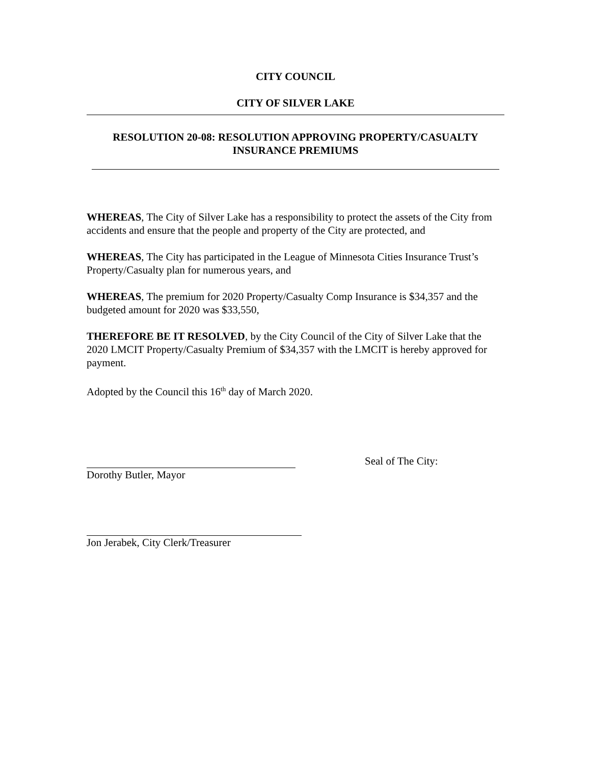CITY COUNCIL
CITY OF SILVER LAKE
RESOLUTION 20-08: RESOLUTION APPROVING PROPERTY/CASUALTY INSURANCE PREMIUMS
WHEREAS, The City of Silver Lake has a responsibility to protect the assets of the City from accidents and ensure that the people and property of the City are protected, and
WHEREAS, The City has participated in the League of Minnesota Cities Insurance Trust’s Property/Casualty plan for numerous years, and
WHEREAS, The premium for 2020 Property/Casualty Comp Insurance is $34,357 and the budgeted amount for 2020 was $33,550,
THEREFORE BE IT RESOLVED, by the City Council of the City of Silver Lake that the 2020 LMCIT Property/Casualty Premium of $34,357 with the LMCIT is hereby approved for payment.
Adopted by the Council this 16<sup>th</sup> day of March 2020.
Seal of The City:
Dorothy Butler, Mayor
Jon Jerabek, City Clerk/Treasurer